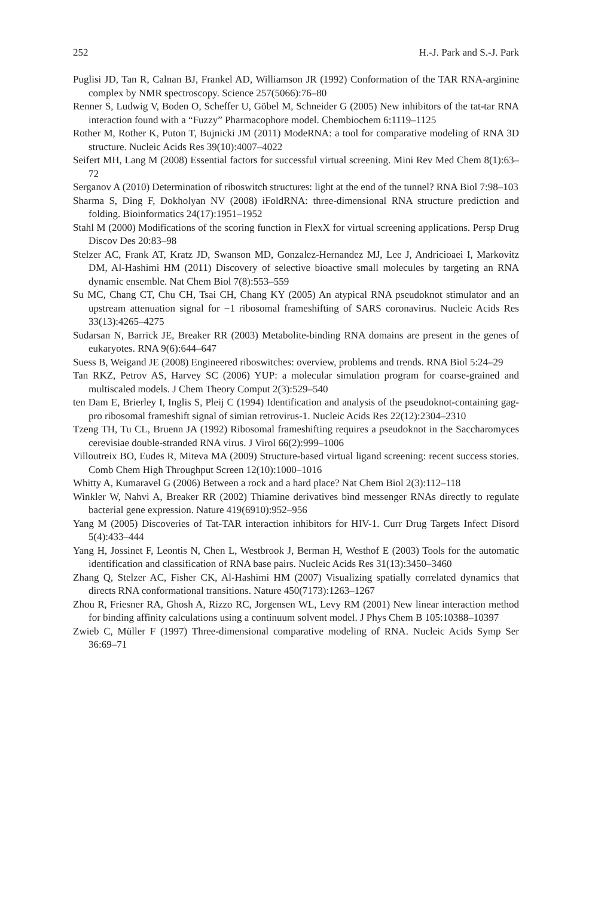252 H.-J. Park and S.-J. Park
Puglisi JD, Tan R, Calnan BJ, Frankel AD, Williamson JR (1992) Conformation of the TAR RNA-arginine complex by NMR spectroscopy. Science 257(5066):76–80
Renner S, Ludwig V, Boden O, Scheffer U, Göbel M, Schneider G (2005) New inhibitors of the tat-tar RNA interaction found with a “Fuzzy” Pharmacophore model. Chembiochem 6:1119–1125
Rother M, Rother K, Puton T, Bujnicki JM (2011) ModeRNA: a tool for comparative modeling of RNA 3D structure. Nucleic Acids Res 39(10):4007–4022
Seifert MH, Lang M (2008) Essential factors for successful virtual screening. Mini Rev Med Chem 8(1):63–72
Serganov A (2010) Determination of riboswitch structures: light at the end of the tunnel? RNA Biol 7:98–103
Sharma S, Ding F, Dokholyan NV (2008) iFoldRNA: three-dimensional RNA structure prediction and folding. Bioinformatics 24(17):1951–1952
Stahl M (2000) Modifications of the scoring function in FlexX for virtual screening applications. Persp Drug Discov Des 20:83–98
Stelzer AC, Frank AT, Kratz JD, Swanson MD, Gonzalez-Hernandez MJ, Lee J, Andricioaei I, Markovitz DM, Al-Hashimi HM (2011) Discovery of selective bioactive small molecules by targeting an RNA dynamic ensemble. Nat Chem Biol 7(8):553–559
Su MC, Chang CT, Chu CH, Tsai CH, Chang KY (2005) An atypical RNA pseudoknot stimulator and an upstream attenuation signal for −1 ribosomal frameshifting of SARS coronavirus. Nucleic Acids Res 33(13):4265–4275
Sudarsan N, Barrick JE, Breaker RR (2003) Metabolite-binding RNA domains are present in the genes of eukaryotes. RNA 9(6):644–647
Suess B, Weigand JE (2008) Engineered riboswitches: overview, problems and trends. RNA Biol 5:24–29
Tan RKZ, Petrov AS, Harvey SC (2006) YUP: a molecular simulation program for coarse-grained and multiscaled models. J Chem Theory Comput 2(3):529–540
ten Dam E, Brierley I, Inglis S, Pleij C (1994) Identification and analysis of the pseudoknot-containing gag-pro ribosomal frameshift signal of simian retrovirus-1. Nucleic Acids Res 22(12):2304–2310
Tzeng TH, Tu CL, Bruenn JA (1992) Ribosomal frameshifting requires a pseudoknot in the Saccharomyces cerevisiae double-stranded RNA virus. J Virol 66(2):999–1006
Villoutreix BO, Eudes R, Miteva MA (2009) Structure-based virtual ligand screening: recent success stories. Comb Chem High Throughput Screen 12(10):1000–1016
Whitty A, Kumaravel G (2006) Between a rock and a hard place? Nat Chem Biol 2(3):112–118
Winkler W, Nahvi A, Breaker RR (2002) Thiamine derivatives bind messenger RNAs directly to regulate bacterial gene expression. Nature 419(6910):952–956
Yang M (2005) Discoveries of Tat-TAR interaction inhibitors for HIV-1. Curr Drug Targets Infect Disord 5(4):433–444
Yang H, Jossinet F, Leontis N, Chen L, Westbrook J, Berman H, Westhof E (2003) Tools for the automatic identification and classification of RNA base pairs. Nucleic Acids Res 31(13):3450–3460
Zhang Q, Stelzer AC, Fisher CK, Al-Hashimi HM (2007) Visualizing spatially correlated dynamics that directs RNA conformational transitions. Nature 450(7173):1263–1267
Zhou R, Friesner RA, Ghosh A, Rizzo RC, Jorgensen WL, Levy RM (2001) New linear interaction method for binding affinity calculations using a continuum solvent model. J Phys Chem B 105:10388–10397
Zwieb C, Müller F (1997) Three-dimensional comparative modeling of RNA. Nucleic Acids Symp Ser 36:69–71